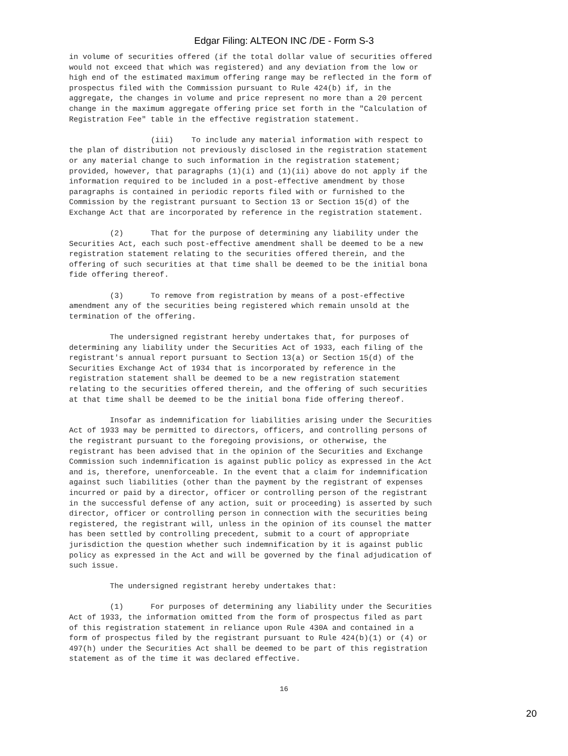Edgar Filing: ALTEON INC /DE - Form S-3
in volume of securities offered (if the total dollar value of securities offered
would not exceed that which was registered) and any deviation from the low or
high end of the estimated maximum offering range may be reflected in the form of
prospectus filed with the Commission pursuant to Rule 424(b) if, in the
aggregate, the changes in volume and price represent no more than a 20 percent
change in the maximum aggregate offering price set forth in the "Calculation of
Registration Fee" table in the effective registration statement.

                  (iii)    To include any material information with respect to
the plan of distribution not previously disclosed in the registration statement
or any material change to such information in the registration statement;
provided, however, that paragraphs (1)(i) and (1)(ii) above do not apply if the
information required to be included in a post-effective amendment by those
paragraphs is contained in periodic reports filed with or furnished to the
Commission by the registrant pursuant to Section 13 or Section 15(d) of the
Exchange Act that are incorporated by reference in the registration statement.

         (2)      That for the purpose of determining any liability under the
Securities Act, each such post-effective amendment shall be deemed to be a new
registration statement relating to the securities offered therein, and the
offering of such securities at that time shall be deemed to be the initial bona
fide offering thereof.

         (3)      To remove from registration by means of a post-effective
amendment any of the securities being registered which remain unsold at the
termination of the offering.

         The undersigned registrant hereby undertakes that, for purposes of
determining any liability under the Securities Act of 1933, each filing of the
registrant's annual report pursuant to Section 13(a) or Section 15(d) of the
Securities Exchange Act of 1934 that is incorporated by reference in the
registration statement shall be deemed to be a new registration statement
relating to the securities offered therein, and the offering of such securities
at that time shall be deemed to be the initial bona fide offering thereof.

         Insofar as indemnification for liabilities arising under the Securities
Act of 1933 may be permitted to directors, officers, and controlling persons of
the registrant pursuant to the foregoing provisions, or otherwise, the
registrant has been advised that in the opinion of the Securities and Exchange
Commission such indemnification is against public policy as expressed in the Act
and is, therefore, unenforceable. In the event that a claim for indemnification
against such liabilities (other than the payment by the registrant of expenses
incurred or paid by a director, officer or controlling person of the registrant
in the successful defense of any action, suit or proceeding) is asserted by such
director, officer or controlling person in connection with the securities being
registered, the registrant will, unless in the opinion of its counsel the matter
has been settled by controlling precedent, submit to a court of appropriate
jurisdiction the question whether such indemnification by it is against public
policy as expressed in the Act and will be governed by the final adjudication of
such issue.

         The undersigned registrant hereby undertakes that:

         (1)      For purposes of determining any liability under the Securities
Act of 1933, the information omitted from the form of prospectus filed as part
of this registration statement in reliance upon Rule 430A and contained in a
form of prospectus filed by the registrant pursuant to Rule 424(b)(1) or (4) or
497(h) under the Securities Act shall be deemed to be part of this registration
statement as of the time it was declared effective.
16
20